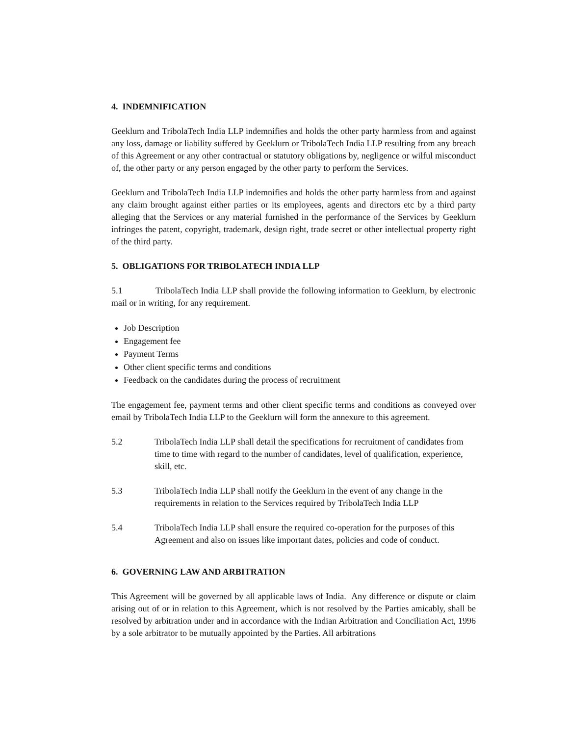4. INDEMNIFICATION
Geeklurn and TribolaTech India LLP indemnifies and holds the other party harmless from and against any loss, damage or liability suffered by Geeklurn or TribolaTech India LLP resulting from any breach of this Agreement or any other contractual or statutory obligations by, negligence or wilful misconduct of, the other party or any person engaged by the other party to perform the Services.
Geeklurn and TribolaTech India LLP indemnifies and holds the other party harmless from and against any claim brought against either parties or its employees, agents and directors etc by a third party alleging that the Services or any material furnished in the performance of the Services by Geeklurn infringes the patent, copyright, trademark, design right, trade secret or other intellectual property right of the third party.
5. OBLIGATIONS FOR TRIBOLATECH INDIA LLP
5.1 TribolaTech India LLP shall provide the following information to Geeklurn, by electronic mail or in writing, for any requirement.
Job Description
Engagement fee
Payment Terms
Other client specific terms and conditions
Feedback on the candidates during the process of recruitment
The engagement fee, payment terms and other client specific terms and conditions as conveyed over email by TribolaTech India LLP to the Geeklurn will form the annexure to this agreement.
5.2 TribolaTech India LLP shall detail the specifications for recruitment of candidates from time to time with regard to the number of candidates, level of qualification, experience, skill, etc.
5.3 TribolaTech India LLP shall notify the Geeklurn in the event of any change in the requirements in relation to the Services required by TribolaTech India LLP
5.4 TribolaTech India LLP shall ensure the required co-operation for the purposes of this Agreement and also on issues like important dates, policies and code of conduct.
6. GOVERNING LAW AND ARBITRATION
This Agreement will be governed by all applicable laws of India. Any difference or dispute or claim arising out of or in relation to this Agreement, which is not resolved by the Parties amicably, shall be resolved by arbitration under and in accordance with the Indian Arbitration and Conciliation Act, 1996 by a sole arbitrator to be mutually appointed by the Parties. All arbitrations